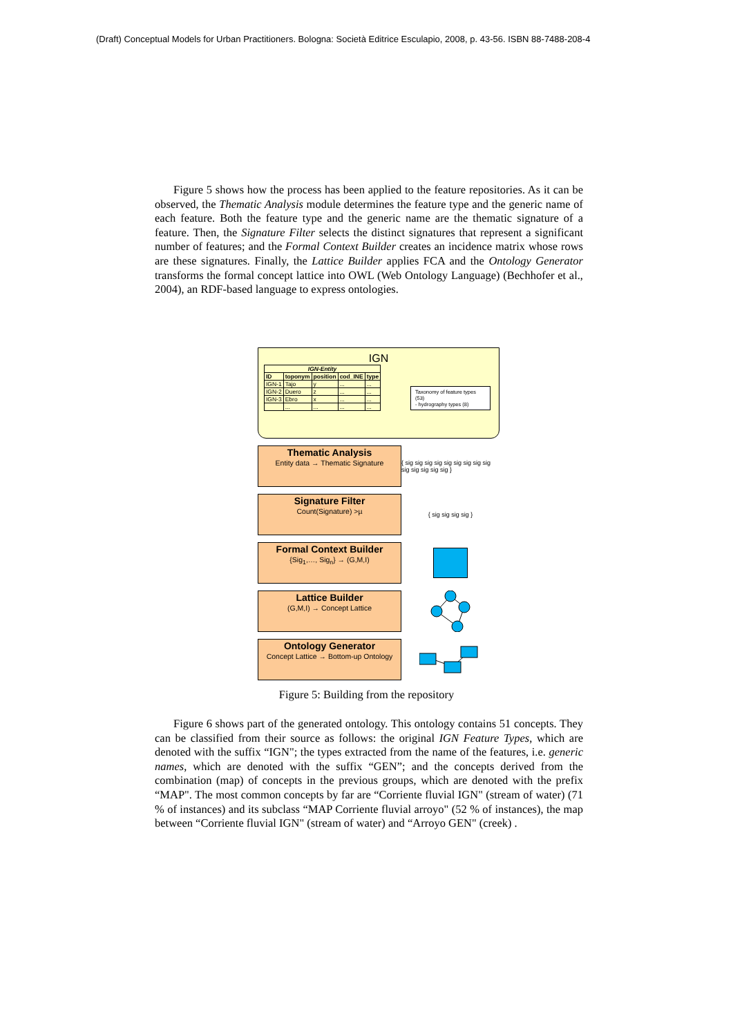(Draft) Conceptual Models for Urban Practitioners. Bologna: Società Editrice Esculapio, 2008, p. 43-56. ISBN 88-7488-208-4
Figure 5 shows how the process has been applied to the feature repositories. As it can be observed, the Thematic Analysis module determines the feature type and the generic name of each feature. Both the feature type and the generic name are the thematic signature of a feature. Then, the Signature Filter selects the distinct signatures that represent a significant number of features; and the Formal Context Builder creates an incidence matrix whose rows are these signatures. Finally, the Lattice Builder applies FCA and the Ontology Generator transforms the formal concept lattice into OWL (Web Ontology Language) (Bechhofer et al., 2004), an RDF-based language to express ontologies.
IGN
| IGN-Entity | | | | |
| --- | --- | --- | --- | --- |
| ID | toponym | position | cod_INE | type |
| IGN-1 | Tajo | y | ... | ... |
| IGN-2 | Duero | z | ... | ... |
| IGN-3 | Ebro | x | ... | ... |
| | ... | ... | ... | ... |
Taxonomy of feature types (53)
- hydrography types (8)
Thematic Analysis
Entity data → Thematic Signature
{ sig sig sig sig sig sig sig sig sig sig sig sig sig sig }
Signature Filter
Count(Signature) >µ
{ sig sig sig sig }
Formal Context Builder
{Sig<sub>1</sub>,…, Sig<sub>n</sub>} → (G,M,I)
Lattice Builder
(G,M,I) → Concept Lattice
Ontology Generator
Concept Lattice → Bottom-up Ontology
Figure 5: Building from the repository
Figure 6 shows part of the generated ontology. This ontology contains 51 concepts. They can be classified from their source as follows: the original IGN Feature Types, which are denoted with the suffix “IGN"; the types extracted from the name of the features, i.e. generic names, which are denoted with the suffix “GEN”; and the concepts derived from the combination (map) of concepts in the previous groups, which are denoted with the prefix “MAP". The most common concepts by far are “Corriente fluvial IGN" (stream of water) (71 % of instances) and its subclass “MAP Corriente fluvial arroyo" (52 % of instances), the map between “Corriente fluvial IGN" (stream of water) and “Arroyo GEN" (creek) .